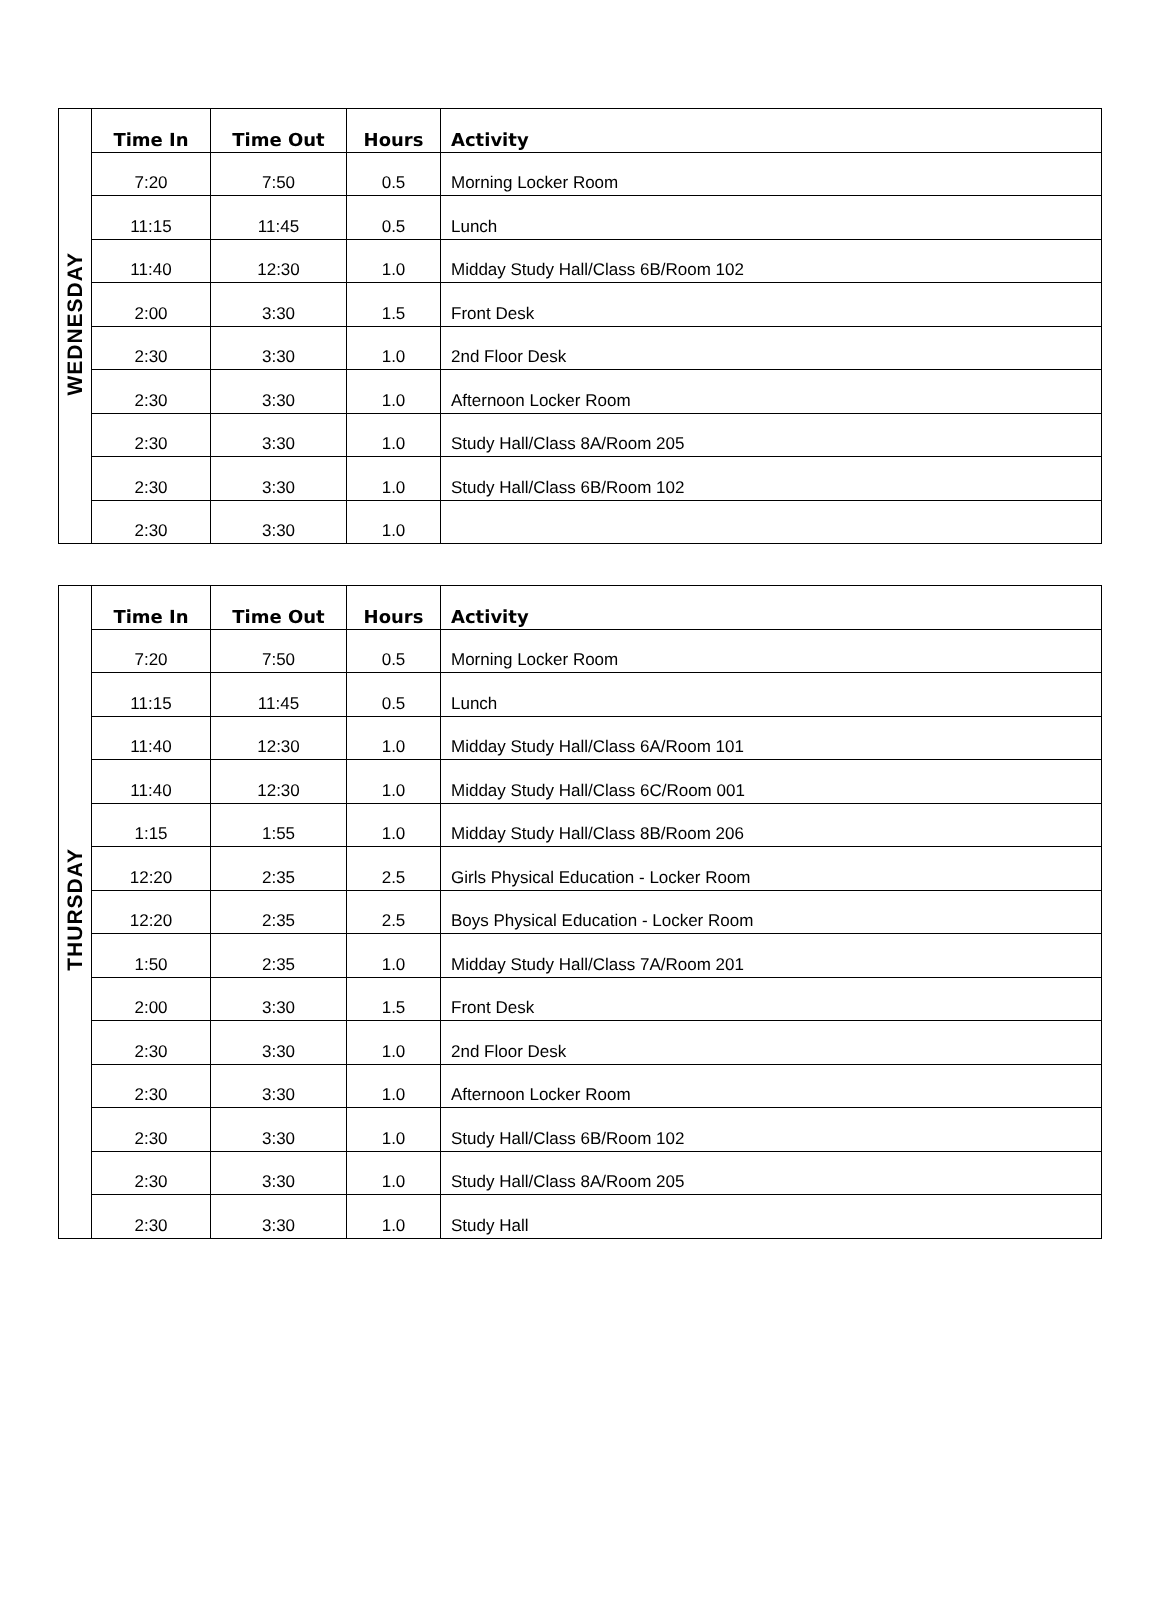| WEDNESDAY | Time In | Time Out | Hours | Activity |
| | 7:20 | 7:50 | 0.5 | Morning Locker Room |
| | 11:15 | 11:45 | 0.5 | Lunch |
| | 11:40 | 12:30 | 1.0 | Midday Study Hall/Class 6B/Room 102 |
| | 2:00 | 3:30 | 1.5 | Front Desk |
| | 2:30 | 3:30 | 1.0 | 2nd Floor Desk |
| | 2:30 | 3:30 | 1.0 | Afternoon Locker Room |
| | 2:30 | 3:30 | 1.0 | Study Hall/Class 8A/Room 205 |
| | 2:30 | 3:30 | 1.0 | Study Hall/Class 6B/Room 102 |
| | 2:30 | 3:30 | 1.0 | |
| THURSDAY | Time In | Time Out | Hours | Activity |
| | 7:20 | 7:50 | 0.5 | Morning Locker Room |
| | 11:15 | 11:45 | 0.5 | Lunch |
| | 11:40 | 12:30 | 1.0 | Midday Study Hall/Class 6A/Room 101 |
| | 11:40 | 12:30 | 1.0 | Midday Study Hall/Class 6C/Room 001 |
| | 1:15 | 1:55 | 1.0 | Midday Study Hall/Class 8B/Room 206 |
| | 12:20 | 2:35 | 2.5 | Girls Physical Education - Locker Room |
| | 12:20 | 2:35 | 2.5 | Boys Physical Education - Locker Room |
| | 1:50 | 2:35 | 1.0 | Midday Study Hall/Class 7A/Room 201 |
| | 2:00 | 3:30 | 1.5 | Front Desk |
| | 2:30 | 3:30 | 1.0 | 2nd Floor Desk |
| | 2:30 | 3:30 | 1.0 | Afternoon Locker Room |
| | 2:30 | 3:30 | 1.0 | Study Hall/Class 6B/Room 102 |
| | 2:30 | 3:30 | 1.0 | Study Hall/Class 8A/Room 205 |
| | 2:30 | 3:30 | 1.0 | Study Hall |